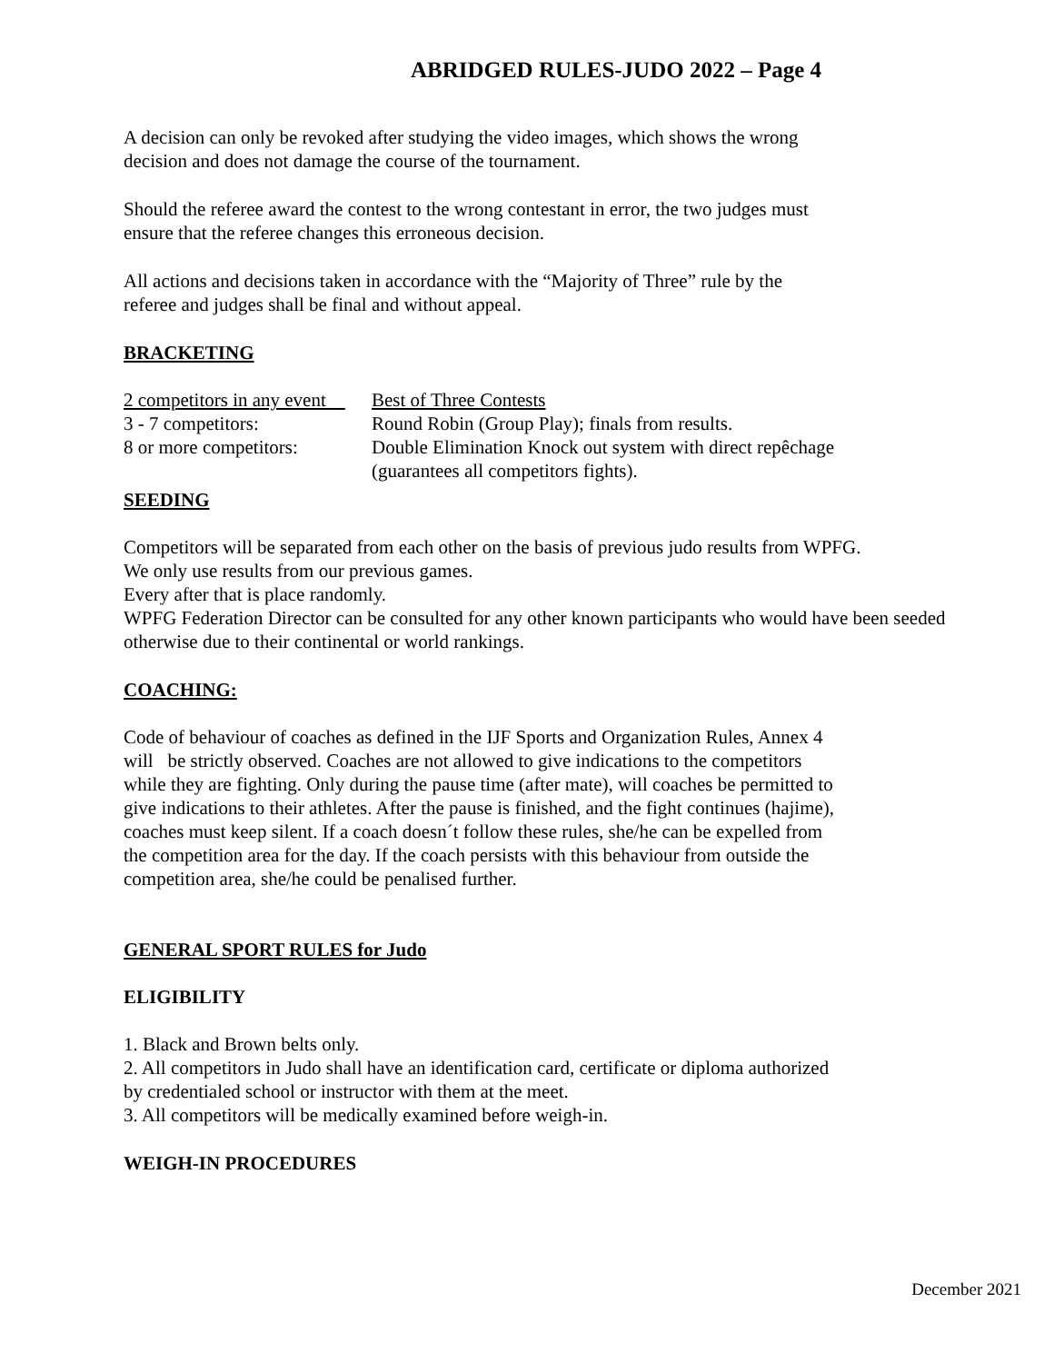ABRIDGED RULES-JUDO 2022 – Page 4
A decision can only be revoked after studying the video images, which shows the wrong
decision and does not damage the course of the tournament.
Should the referee award the contest to the wrong contestant in error, the two judges must
ensure that the referee changes this erroneous decision.
All actions and decisions taken in accordance with the “Majority of Three” rule by the
referee and judges shall be final and without appeal.
BRACKETING
| 2 competitors in any event | Best of Three Contests |
| 3 - 7 competitors: | Round Robin (Group Play); finals from results. |
| 8 or more competitors: | Double Elimination Knock out system with direct repêchage (guarantees all competitors fights). |
SEEDING
Competitors will be separated from each other on the basis of previous judo results from WPFG.
We only use results from our previous games.
Every after that is place randomly.
WPFG Federation Director can be consulted for any other known participants who would have been seeded otherwise due to their continental or world rankings.
COACHING:
Code of behaviour of coaches as defined in the IJF Sports and Organization Rules, Annex 4
will be strictly observed. Coaches are not allowed to give indications to the competitors
while they are fighting. Only during the pause time (after mate), will coaches be permitted to
give indications to their athletes. After the pause is finished, and the fight continues (hajime),
coaches must keep silent. If a coach doesn´t follow these rules, she/he can be expelled from
the competition area for the day. If the coach persists with this behaviour from outside the
competition area, she/he could be penalised further.
GENERAL SPORT RULES for Judo
ELIGIBILITY
1. Black and Brown belts only.
2. All competitors in Judo shall have an identification card, certificate or diploma authorized
by credentialed school or instructor with them at the meet.
3. All competitors will be medically examined before weigh-in.
WEIGH-IN PROCEDURES
December 2021